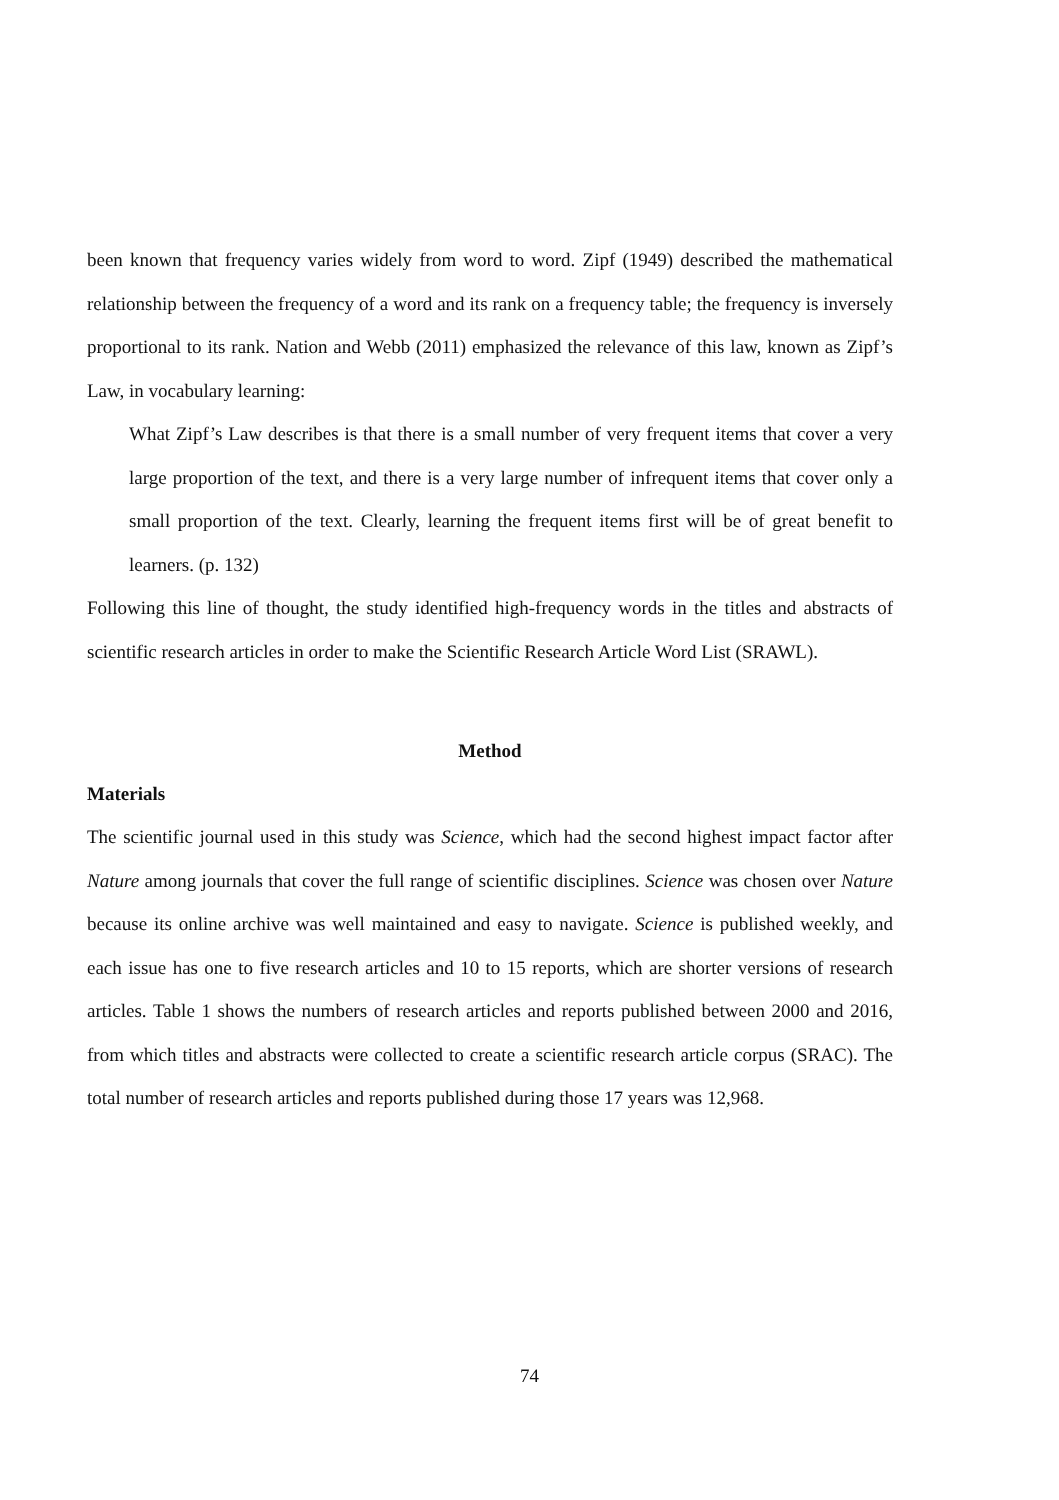been known that frequency varies widely from word to word. Zipf (1949) described the mathematical relationship between the frequency of a word and its rank on a frequency table; the frequency is inversely proportional to its rank. Nation and Webb (2011) emphasized the relevance of this law, known as Zipf’s Law, in vocabulary learning:
What Zipf’s Law describes is that there is a small number of very frequent items that cover a very large proportion of the text, and there is a very large number of infrequent items that cover only a small proportion of the text. Clearly, learning the frequent items first will be of great benefit to learners. (p. 132)
Following this line of thought, the study identified high-frequency words in the titles and abstracts of scientific research articles in order to make the Scientific Research Article Word List (SRAWL).
Method
Materials
The scientific journal used in this study was Science, which had the second highest impact factor after Nature among journals that cover the full range of scientific disciplines. Science was chosen over Nature because its online archive was well maintained and easy to navigate. Science is published weekly, and each issue has one to five research articles and 10 to 15 reports, which are shorter versions of research articles. Table 1 shows the numbers of research articles and reports published between 2000 and 2016, from which titles and abstracts were collected to create a scientific research article corpus (SRAC). The total number of research articles and reports published during those 17 years was 12,968.
74